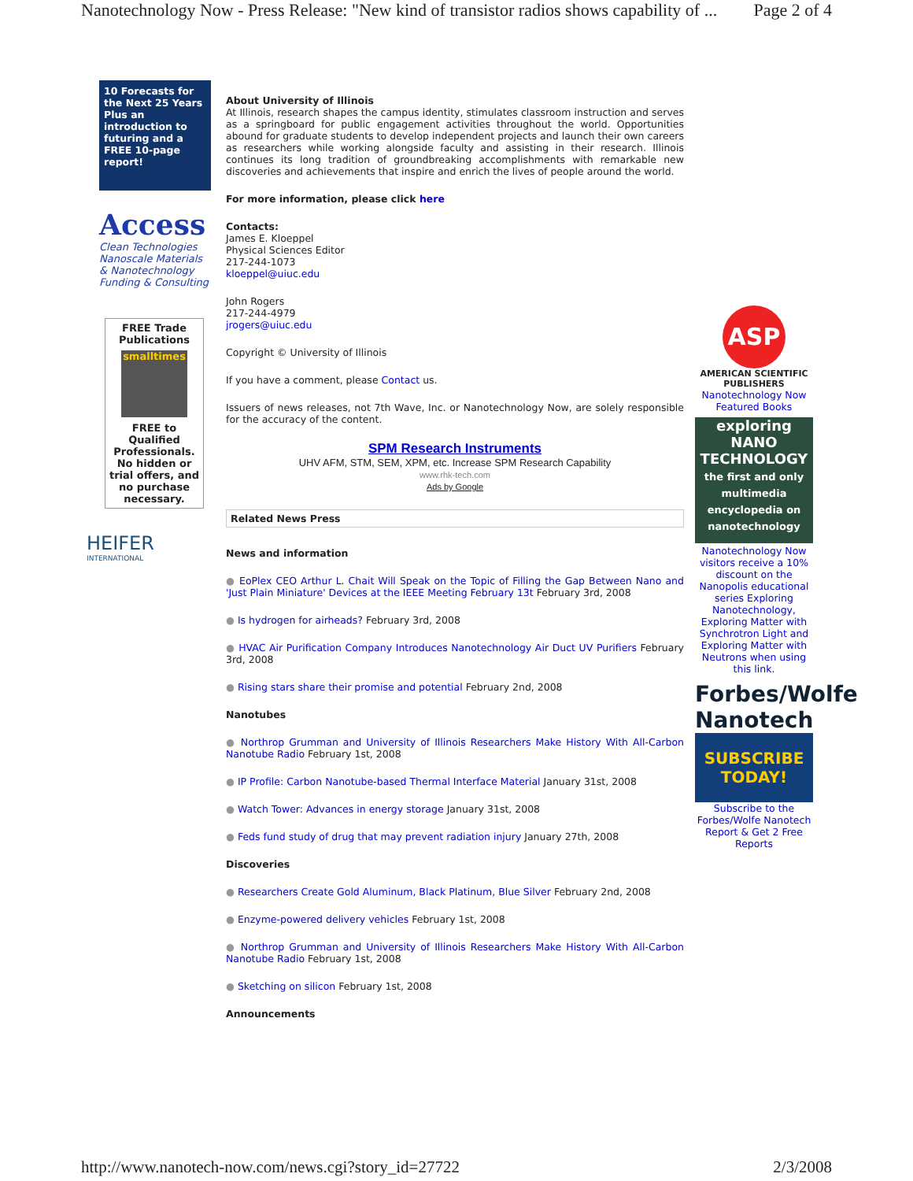Nanotechnology Now - Press Release: "New kind of transistor radios shows capability of ... Page 2 of 4
10 Forecasts for the Next 25 Years
Plus an introduction to futuring and a FREE 10-page report!
Access
Clean Technologies
Nanoscale Materials
& Nanotechnology
Funding & Consulting
FREE Trade Publications
smalltimes
FREE to Qualified Professionals. No hidden or trial offers, and no purchase necessary.
HEIFER
INTERNATIONAL
About University of Illinois
At Illinois, research shapes the campus identity, stimulates classroom instruction and serves as a springboard for public engagement activities throughout the world. Opportunities abound for graduate students to develop independent projects and launch their own careers as researchers while working alongside faculty and assisting in their research. Illinois continues its long tradition of groundbreaking accomplishments with remarkable new discoveries and achievements that inspire and enrich the lives of people around the world.
For more information, please click here
Contacts:
James E. Kloeppel
Physical Sciences Editor
217-244-1073
kloeppel@uiuc.edu
John Rogers
217-244-4979
jrogers@uiuc.edu
Copyright © University of Illinois
If you have a comment, please Contact us.
Issuers of news releases, not 7th Wave, Inc. or Nanotechnology Now, are solely responsible for the accuracy of the content.
SPM Research Instruments
UHV AFM, STM, SEM, XPM, etc. Increase SPM Research Capability
www.rhk-tech.com
Ads by Google
Related News Press
News and information
● EoPlex CEO Arthur L. Chait Will Speak on the Topic of Filling the Gap Between Nano and 'Just Plain Miniature' Devices at the IEEE Meeting February 13t February 3rd, 2008
● Is hydrogen for airheads? February 3rd, 2008
● HVAC Air Purification Company Introduces Nanotechnology Air Duct UV Purifiers February 3rd, 2008
● Rising stars share their promise and potential February 2nd, 2008
Nanotubes
● Northrop Grumman and University of Illinois Researchers Make History With All-Carbon Nanotube Radio February 1st, 2008
● IP Profile: Carbon Nanotube-based Thermal Interface Material January 31st, 2008
● Watch Tower: Advances in energy storage January 31st, 2008
● Feds fund study of drug that may prevent radiation injury January 27th, 2008
Discoveries
● Researchers Create Gold Aluminum, Black Platinum, Blue Silver February 2nd, 2008
● Enzyme-powered delivery vehicles February 1st, 2008
● Northrop Grumman and University of Illinois Researchers Make History With All-Carbon Nanotube Radio February 1st, 2008
● Sketching on silicon February 1st, 2008
Announcements
ASP
AMERICAN SCIENTIFIC PUBLISHERS
Nanotechnology Now Featured Books
exploring NANO TECHNOLOGY
the first and only multimedia encyclopedia on nanotechnology
Nanotechnology Now visitors receive a 10% discount on the Nanopolis educational series Exploring Nanotechnology, Exploring Matter with Synchrotron Light and Exploring Matter with Neutrons when using this link.
Forbes/Wolfe
Nanotech
SUBSCRIBE TODAY!
Subscribe to the Forbes/Wolfe Nanotech Report & Get 2 Free Reports
http://www.nanotech-now.com/news.cgi?story_id=27722 2/3/2008